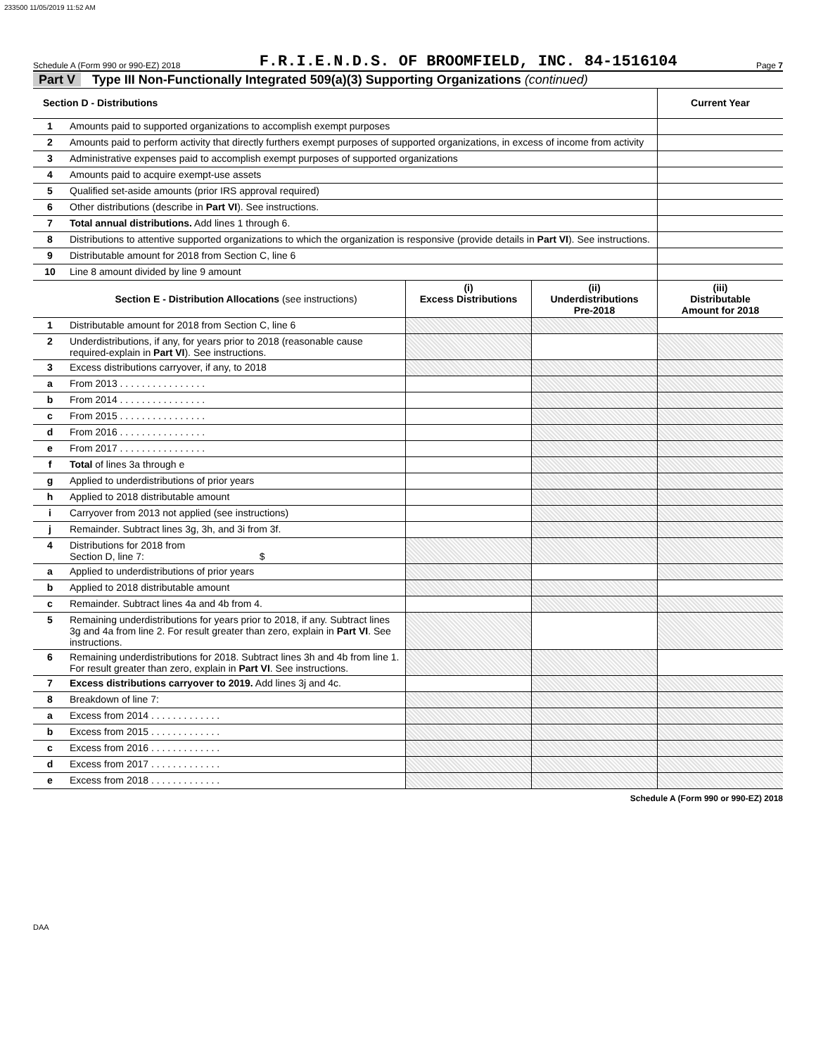233500 11/05/2019 11:52 AM
Schedule A (Form 990 or 990-EZ) 2018 F.R.I.E.N.D.S. OF BROOMFIELD, INC. 84-1516104 Page 7
Part V Type III Non-Functionally Integrated 509(a)(3) Supporting Organizations (continued)
| Section D - Distributions | | | | Current Year |
| --- | --- | --- | --- | --- |
| 1 | Amounts paid to supported organizations to accomplish exempt purposes | | | |
| 2 | Amounts paid to perform activity that directly furthers exempt purposes of supported organizations, in excess of income from activity | | | |
| 3 | Administrative expenses paid to accomplish exempt purposes of supported organizations | | | |
| 4 | Amounts paid to acquire exempt-use assets | | | |
| 5 | Qualified set-aside amounts (prior IRS approval required) | | | |
| 6 | Other distributions (describe in Part VI ). See instructions. | | | |
| 7 | Total annual distributions. Add lines 1 through 6. | | | |
| 8 | Distributions to attentive supported organizations to which the organization is responsive (provide details in Part VI ). See instructions. | | | |
| 9 | Distributable amount for 2018 from Section C, line 6 | | | |
| 10 | Line 8 amount divided by line 9 amount | | | |
| | Section E - Distribution Allocations (see instructions) | (i) Excess Distributions | (ii) Underdistributions Pre-2018 | (iii) Distributable Amount for 2018 |
| 1 | Distributable amount for 2018 from Section C, line 6 | | | |
| 2 | Underdistributions, if any, for years prior to 2018 (reasonable cause required-explain in Part VI ). See instructions. | | | |
| 3 | Excess distributions carryover, if any, to 2018 | | | |
| a | From 2013 . . . . . . . . . . . . . . . . | | | |
| b | From 2014 . . . . . . . . . . . . . . . . | | | |
| c | From 2015 . . . . . . . . . . . . . . . . | | | |
| d | From 2016 . . . . . . . . . . . . . . . . | | | |
| e | From 2017 . . . . . . . . . . . . . . . . | | | |
| f | Total of lines 3a through e | | | |
| g | Applied to underdistributions of prior years | | | |
| h | Applied to 2018 distributable amount | | | |
| i | Carryover from 2013 not applied (see instructions) | | | |
| j | Remainder. Subtract lines 3g, 3h, and 3i from 3f. | | | |
| 4 | Distributions for 2018 from Section D, line 7: $ | | | |
| a | Applied to underdistributions of prior years | | | |
| b | Applied to 2018 distributable amount | | | |
| c | Remainder. Subtract lines 4a and 4b from 4. | | | |
| 5 | Remaining underdistributions for years prior to 2018, if any. Subtract lines 3g and 4a from line 2. For result greater than zero, explain in Part VI . See instructions. | | | |
| 6 | Remaining underdistributions for 2018. Subtract lines 3h and 4b from line 1. For result greater than zero, explain in Part VI . See instructions. | | | |
| 7 | Excess distributions carryover to 2019. Add lines 3j and 4c. | | | |
| 8 | Breakdown of line 7: | | | |
| a | Excess from 2014 . . . . . . . . . . . . . | | | |
| b | Excess from 2015 . . . . . . . . . . . . . | | | |
| c | Excess from 2016 . . . . . . . . . . . . . | | | |
| d | Excess from 2017 . . . . . . . . . . . . . | | | |
| e | Excess from 2018 . . . . . . . . . . . . . | | | |
Schedule A (Form 990 or 990-EZ) 2018
DAA